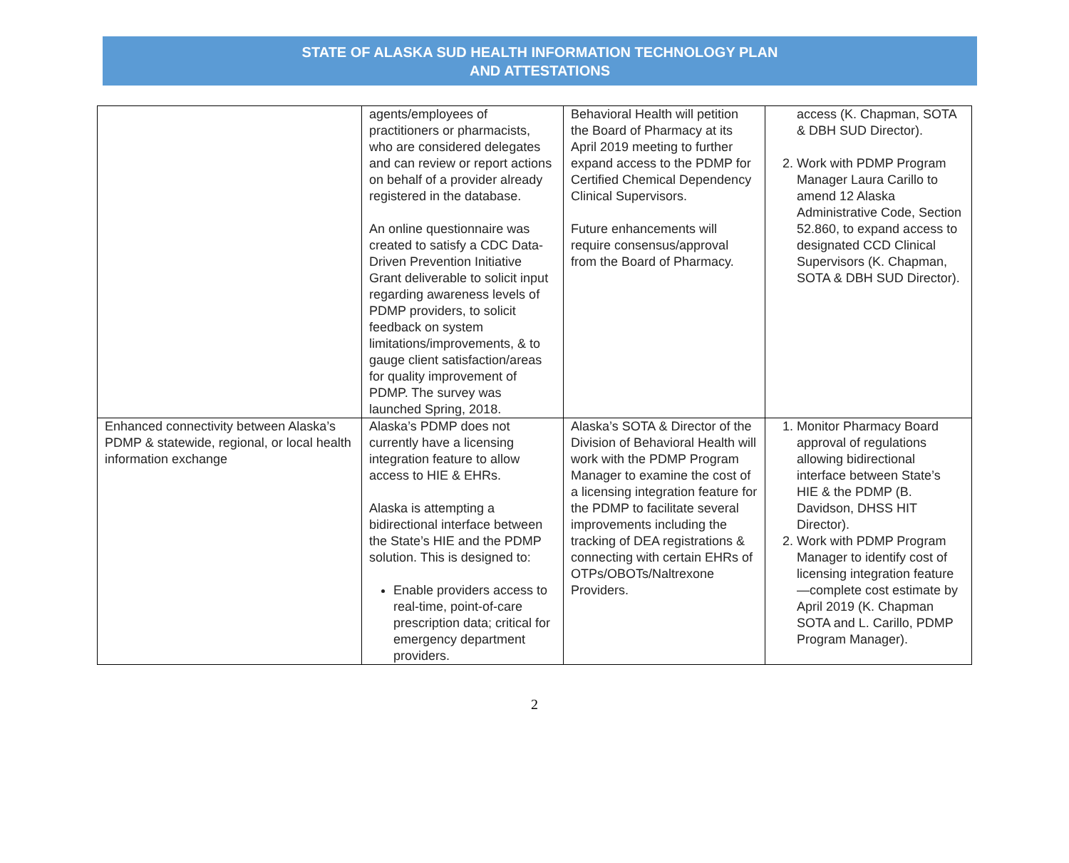STATE OF ALASKA SUD HEALTH INFORMATION TECHNOLOGY PLAN
AND ATTESTATIONS
| | agents/employees of practitioners or pharmacists, who are considered delegates and can review or report actions on behalf of a provider already registered in the database. An online questionnaire was created to satisfy a CDC Data-Driven Prevention Initiative Grant deliverable to solicit input regarding awareness levels of PDMP providers, to solicit feedback on system limitations/improvements, & to gauge client satisfaction/areas for quality improvement of PDMP. The survey was launched Spring, 2018. | Behavioral Health will petition the Board of Pharmacy at its April 2019 meeting to further expand access to the PDMP for Certified Chemical Dependency Clinical Supervisors. Future enhancements will require consensus/approval from the Board of Pharmacy. | access (K. Chapman, SOTA & DBH SUD Director). 2. Work with PDMP Program Manager Laura Carillo to amend 12 Alaska Administrative Code, Section 52.860, to expand access to designated CCD Clinical Supervisors (K. Chapman, SOTA & DBH SUD Director). |
| Enhanced connectivity between Alaska’s PDMP & statewide, regional, or local health information exchange | Alaska’s PDMP does not currently have a licensing integration feature to allow access to HIE & EHRs. Alaska is attempting a bidirectional interface between the State’s HIE and the PDMP solution. This is designed to: Enable providers access to real-time, point-of-care prescription data; critical for emergency department providers. | Alaska’s SOTA & Director of the Division of Behavioral Health will work with the PDMP Program Manager to examine the cost of a licensing integration feature for the PDMP to facilitate several improvements including the tracking of DEA registrations & connecting with certain EHRs of OTPs/OBOTs/Naltrexone Providers. | 1. Monitor Pharmacy Board approval of regulations allowing bidirectional interface between State’s HIE & the PDMP (B. Davidson, DHSS HIT Director). 2. Work with PDMP Program Manager to identify cost of licensing integration feature—complete cost estimate by April 2019 (K. Chapman SOTA and L. Carillo, PDMP Program Manager). |
2